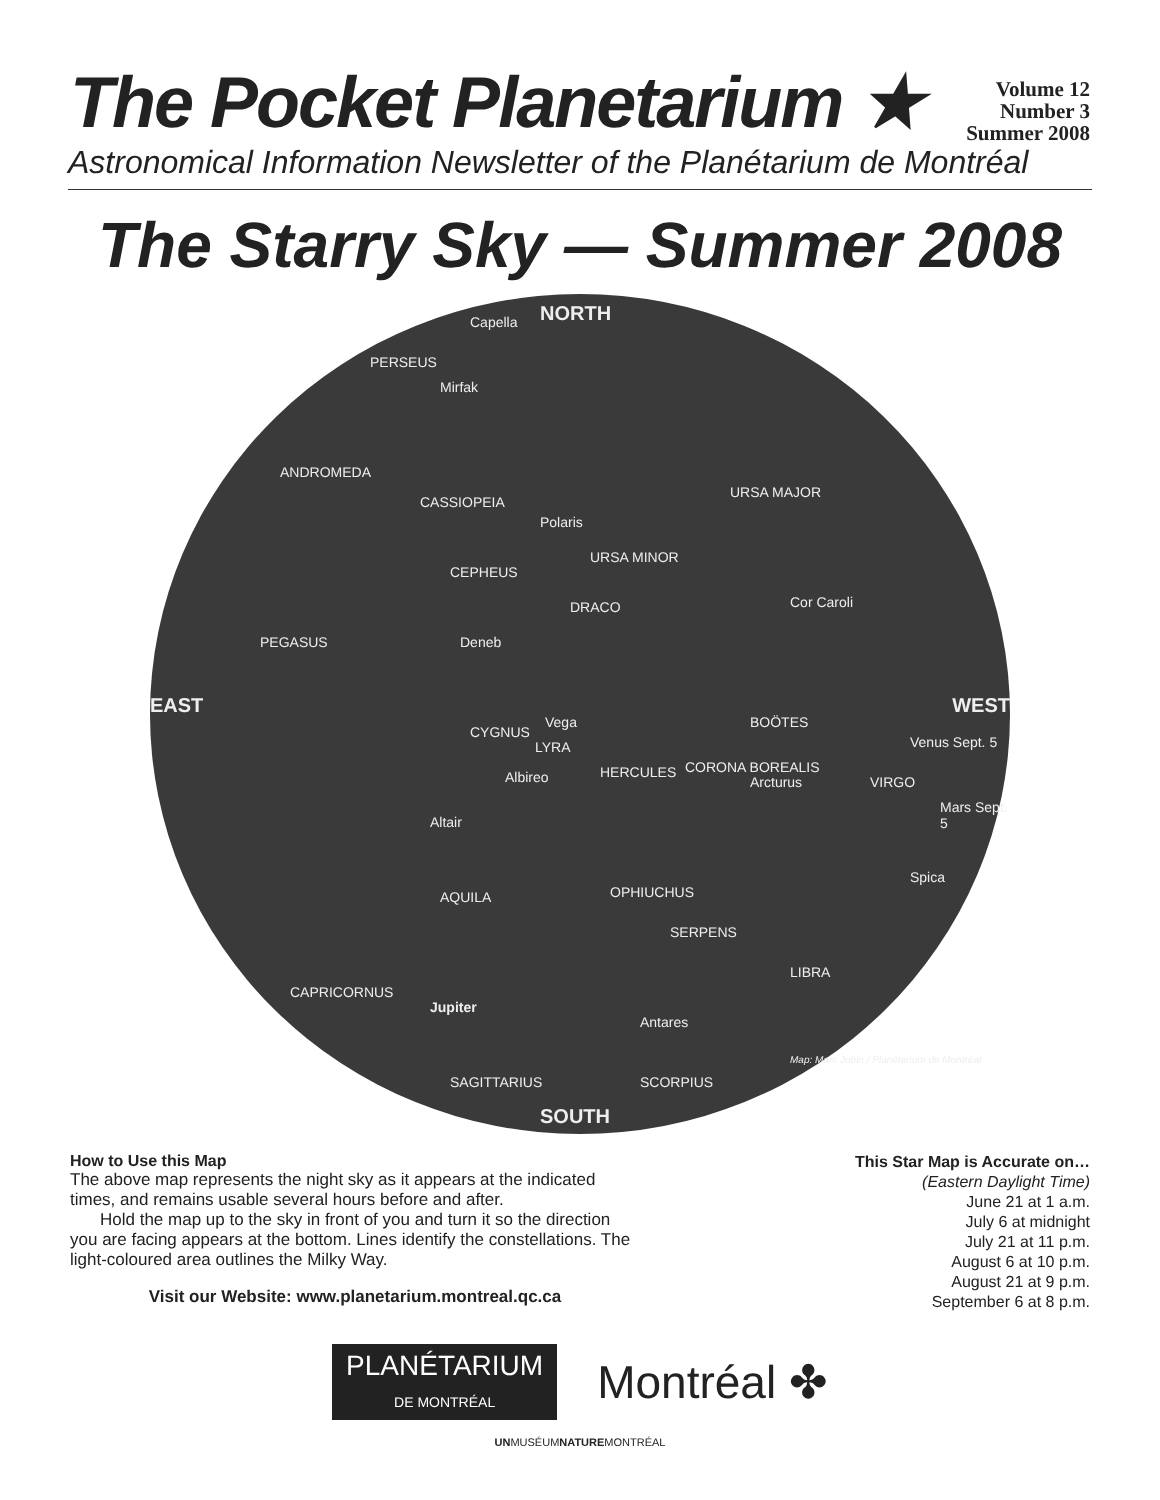The Pocket Planetarium ★
Volume 12
Number 3
Summer 2008
Astronomical Information Newsletter of the Planétarium de Montréal
The Starry Sky — Summer 2008
NORTH
EAST WEST
SOUTH
Capella
PERSEUS
Mirfak
ANDROMEDA
CASSIOPEIA
Polaris
URSA MINOR
URSA MAJOR
CEPHEUS
DRACO Cor Caroli
PEGASUS Deneb
Vega
LYRA
BOÖTES
Venus Sept. 5
CYGNUS
Albireo HERCULES CORONA BOREALIS
Arcturus VIRGO
Mars Sept. 5
Altair
AQUILA OPHIUCHUS
Spica
SERPENS
LIBRA
CAPRICORNUS
Jupiter
Antares
SAGITTARIUS SCORPIUS
Map: Marc Jobin / Planétarium de Montréal
How to Use this Map
The above map represents the night sky as it appears at the indicated times, and remains usable several hours before and after.
Hold the map up to the sky in front of you and turn it so the direction you are facing appears at the bottom. Lines identify the constellations. The light-coloured area outlines the Milky Way.
Visit our Website: www.planetarium.montreal.qc.ca
This Star Map is Accurate on…
(Eastern Daylight Time)
June 21 at 1 a.m.
July 6 at midnight
July 21 at 11 p.m.
August 6 at 10 p.m.
August 21 at 9 p.m.
September 6 at 8 p.m.
PLANÉTARIUM
DE MONTRÉAL
Montréal ✤
UNMUSÉUMNATUREMONTRÉAL